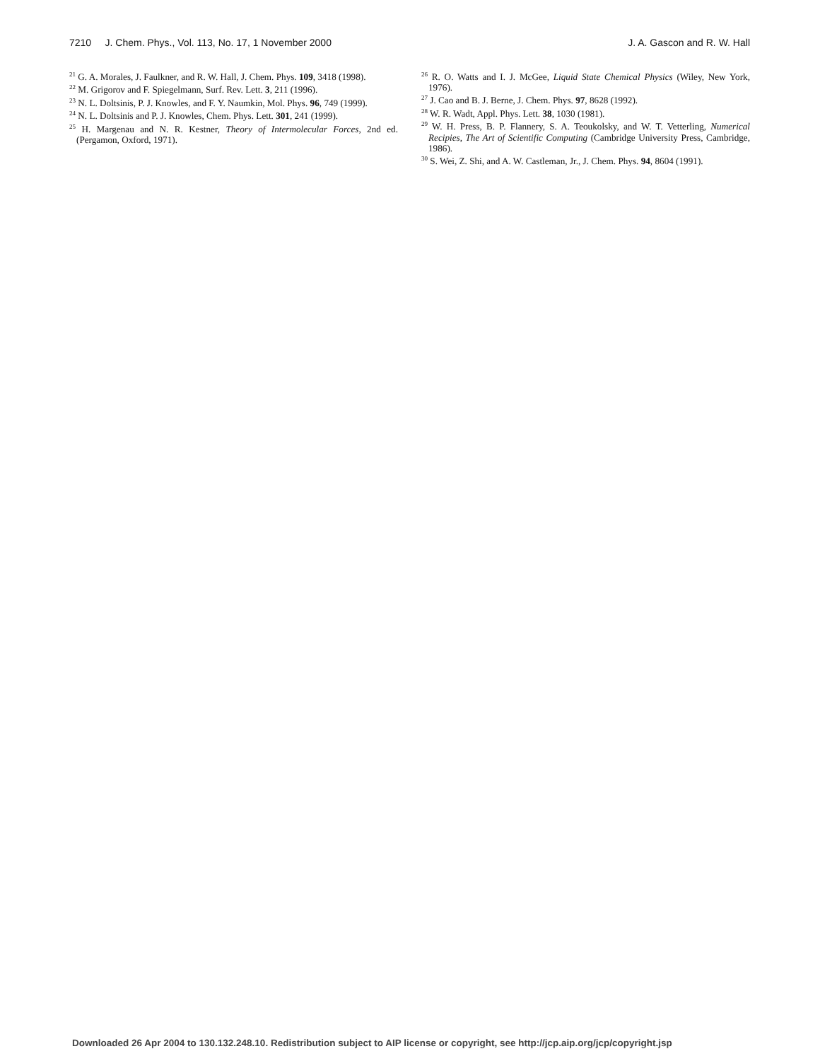7210 J. Chem. Phys., Vol. 113, No. 17, 1 November 2000 J. A. Gascon and R. W. Hall
<sup>21</sup> G. A. Morales, J. Faulkner, and R. W. Hall, J. Chem. Phys. 109, 3418 (1998).
<sup>22</sup> M. Grigorov and F. Spiegelmann, Surf. Rev. Lett. 3, 211 (1996).
<sup>23</sup> N. L. Doltsinis, P. J. Knowles, and F. Y. Naumkin, Mol. Phys. 96, 749 (1999).
<sup>24</sup> N. L. Doltsinis and P. J. Knowles, Chem. Phys. Lett. 301, 241 (1999).
<sup>25</sup> H. Margenau and N. R. Kestner, Theory of Intermolecular Forces, 2nd ed. (Pergamon, Oxford, 1971).
<sup>26</sup> R. O. Watts and I. J. McGee, Liquid State Chemical Physics (Wiley, New York, 1976).
<sup>27</sup> J. Cao and B. J. Berne, J. Chem. Phys. 97, 8628 (1992).
<sup>28</sup> W. R. Wadt, Appl. Phys. Lett. 38, 1030 (1981).
<sup>29</sup> W. H. Press, B. P. Flannery, S. A. Teoukolsky, and W. T. Vetterling, Numerical Recipies, The Art of Scientific Computing (Cambridge University Press, Cambridge, 1986).
<sup>30</sup> S. Wei, Z. Shi, and A. W. Castleman, Jr., J. Chem. Phys. 94, 8604 (1991).
Downloaded 26 Apr 2004 to 130.132.248.10. Redistribution subject to AIP license or copyright, see http://jcp.aip.org/jcp/copyright.jsp